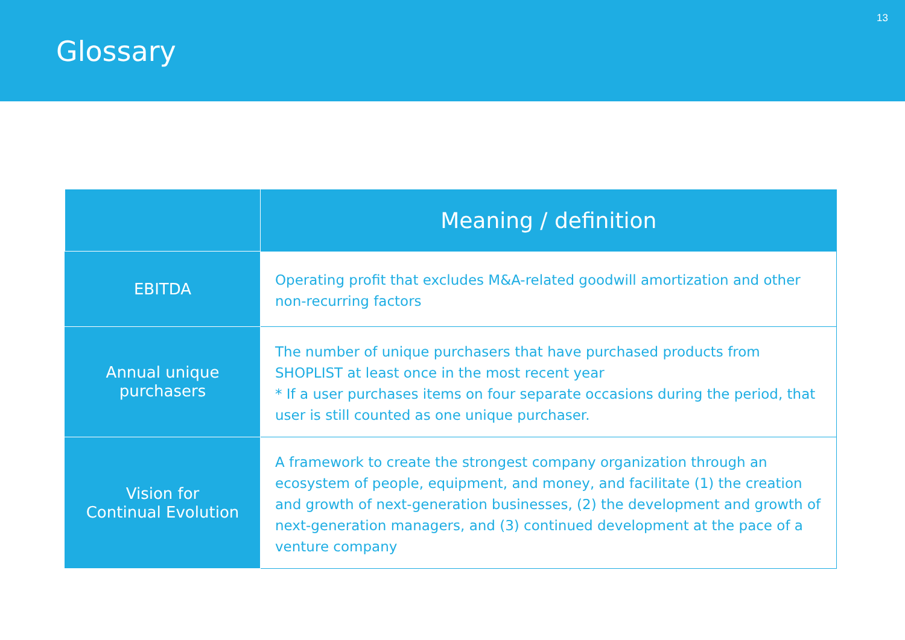Glossary
13
| | Meaning / definition |
| --- | --- |
| EBITDA | Operating profit that excludes M&A-related goodwill amortization and other non-recurring factors |
| Annual unique purchasers | The number of unique purchasers that have purchased products from SHOPLIST at least once in the most recent year * If a user purchases items on four separate occasions during the period, that user is still counted as one unique purchaser. |
| Vision for Continual Evolution | A framework to create the strongest company organization through an ecosystem of people, equipment, and money, and facilitate (1) the creation and growth of next-generation businesses, (2) the development and growth of next-generation managers, and (3) continued development at the pace of a venture company |